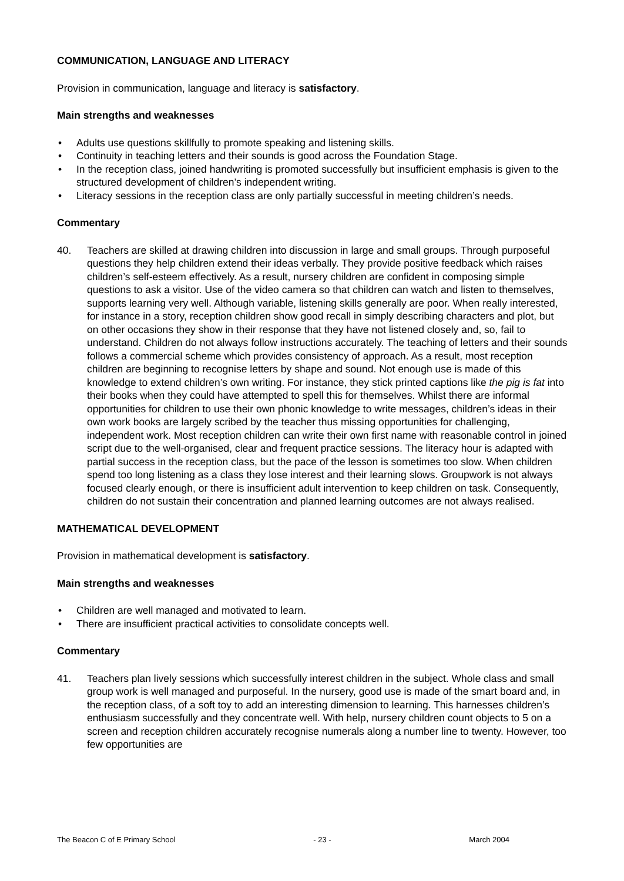COMMUNICATION, LANGUAGE AND LITERACY
Provision in communication, language and literacy is satisfactory.
Main strengths and weaknesses
• Adults use questions skillfully to promote speaking and listening skills.
• Continuity in teaching letters and their sounds is good across the Foundation Stage.
• In the reception class, joined handwriting is promoted successfully but insufficient emphasis is given to the structured development of children’s independent writing.
• Literacy sessions in the reception class are only partially successful in meeting children’s needs.
Commentary
40. Teachers are skilled at drawing children into discussion in large and small groups. Through purposeful questions they help children extend their ideas verbally. They provide positive feedback which raises children’s self-esteem effectively. As a result, nursery children are confident in composing simple questions to ask a visitor. Use of the video camera so that children can watch and listen to themselves, supports learning very well. Although variable, listening skills generally are poor. When really interested, for instance in a story, reception children show good recall in simply describing characters and plot, but on other occasions they show in their response that they have not listened closely and, so, fail to understand. Children do not always follow instructions accurately. The teaching of letters and their sounds follows a commercial scheme which provides consistency of approach. As a result, most reception children are beginning to recognise letters by shape and sound. Not enough use is made of this knowledge to extend children’s own writing. For instance, they stick printed captions like the pig is fat into their books when they could have attempted to spell this for themselves. Whilst there are informal opportunities for children to use their own phonic knowledge to write messages, children’s ideas in their own work books are largely scribed by the teacher thus missing opportunities for challenging, independent work. Most reception children can write their own first name with reasonable control in joined script due to the well-organised, clear and frequent practice sessions. The literacy hour is adapted with partial success in the reception class, but the pace of the lesson is sometimes too slow. When children spend too long listening as a class they lose interest and their learning slows. Groupwork is not always focused clearly enough, or there is insufficient adult intervention to keep children on task. Consequently, children do not sustain their concentration and planned learning outcomes are not always realised.
MATHEMATICAL DEVELOPMENT
Provision in mathematical development is satisfactory.
Main strengths and weaknesses
• Children are well managed and motivated to learn.
• There are insufficient practical activities to consolidate concepts well.
Commentary
41. Teachers plan lively sessions which successfully interest children in the subject. Whole class and small group work is well managed and purposeful. In the nursery, good use is made of the smart board and, in the reception class, of a soft toy to add an interesting dimension to learning. This harnesses children’s enthusiasm successfully and they concentrate well. With help, nursery children count objects to 5 on a screen and reception children accurately recognise numerals along a number line to twenty. However, too few opportunities are
The Beacon C of E Primary School - 23 - March 2004